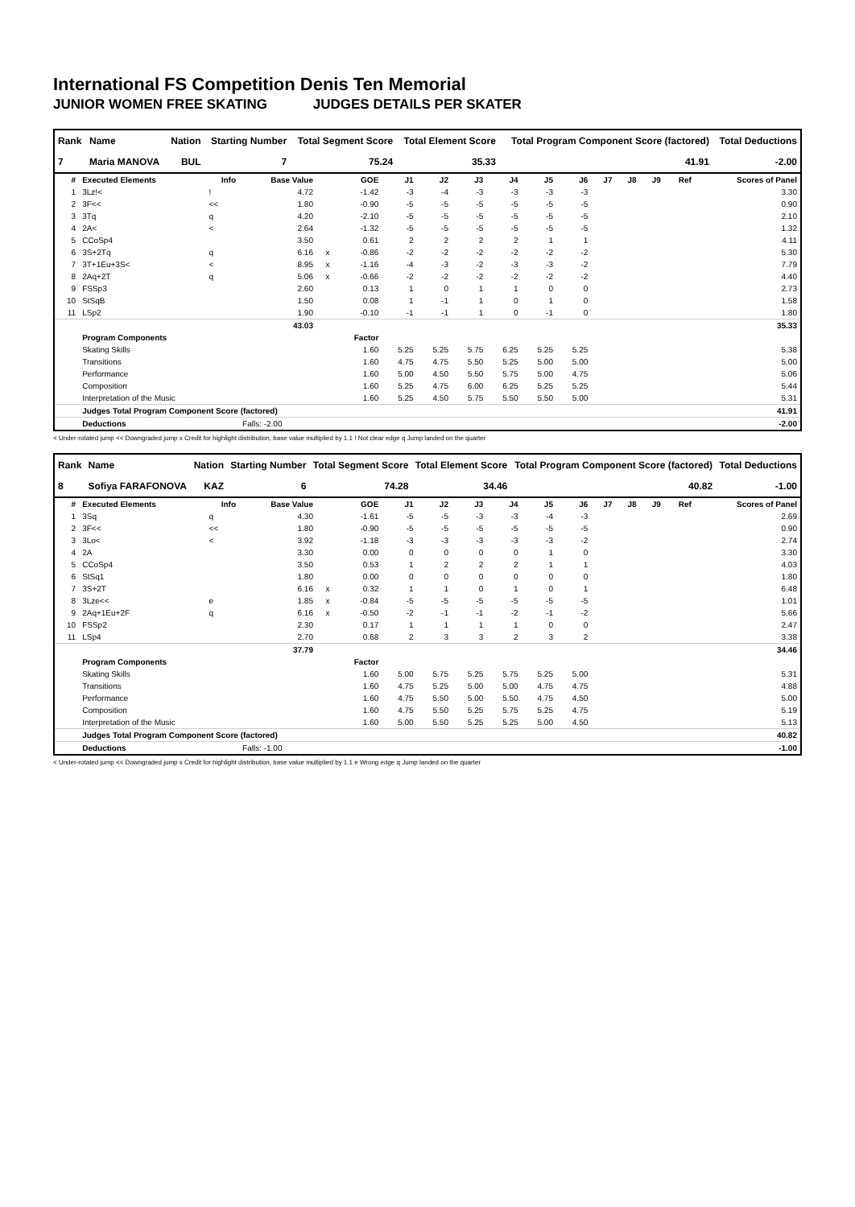International FS Competition Denis Ten Memorial
JUNIOR WOMEN FREE SKATING JUDGES DETAILS PER SKATER
| Rank | Name | Nation | Starting Number | Total Segment Score | Total Element Score | Total Program Component Score (factored) | Total Deductions |
| --- | --- | --- | --- | --- | --- | --- | --- |
| 7 | Maria MANOVA | BUL | 7 | 75.24 | 35.33 | 41.91 | -2.00 |
| # | Executed Elements | Info | Base Value | | GOE | J1 | J2 | J3 | J4 | J5 | J6 | J7 | J8 | J9 | Ref | Scores of Panel |
| --- | --- | --- | --- | --- | --- | --- | --- | --- | --- | --- | --- | --- | --- | --- | --- | --- |
| 1 | 3Lz!< | ! | 4.72 | | -1.42 | -3 | -4 | -3 | -3 | -3 | -3 | | | | | 3.30 |
| 2 | 3F<< | << | 1.80 | | -0.90 | -5 | -5 | -5 | -5 | -5 | -5 | | | | | 0.90 |
| 3 | 3Tq | q | 4.20 | | -2.10 | -5 | -5 | -5 | -5 | -5 | -5 | | | | | 2.10 |
| 4 | 2A< | < | 2.64 | | -1.32 | -5 | -5 | -5 | -5 | -5 | -5 | | | | | 1.32 |
| 5 | CCoSp4 | | 3.50 | | 0.61 | 2 | 2 | 2 | 2 | 1 | 1 | | | | | 4.11 |
| 6 | 3S+2Tq | q | 6.16 | x | -0.86 | -2 | -2 | -2 | -2 | -2 | -2 | | | | | 5.30 |
| 7 | 3T+1Eu+3S< | < | 8.95 | x | -1.16 | -4 | -3 | -2 | -3 | -3 | -2 | | | | | 7.79 |
| 8 | 2Aq+2T | q | 5.06 | x | -0.66 | -2 | -2 | -2 | -2 | -2 | -2 | | | | | 4.40 |
| 9 | FSSp3 | | 2.60 | | 0.13 | 1 | 0 | 1 | 1 | 0 | 0 | | | | | 2.73 |
| 10 | StSqB | | 1.50 | | 0.08 | 1 | -1 | 1 | 0 | 1 | 0 | | | | | 1.58 |
| 11 | LSp2 | | 1.90 | | -0.10 | -1 | -1 | 1 | 0 | -1 | 0 | | | | | 1.80 |
| | | | 43.03 | | | | | | | | | | | | | 35.33 |
| | Program Components | | | | Factor | | | | | | | | | | | |
| | Skating Skills | | | | 1.60 | 5.25 | 5.25 | 5.75 | 6.25 | 5.25 | 5.25 | | | | | 5.38 |
| | Transitions | | | | 1.60 | 4.75 | 4.75 | 5.50 | 5.25 | 5.00 | 5.00 | | | | | 5.00 |
| | Performance | | | | 1.60 | 5.00 | 4.50 | 5.50 | 5.75 | 5.00 | 4.75 | | | | | 5.06 |
| | Composition | | | | 1.60 | 5.25 | 4.75 | 6.00 | 6.25 | 5.25 | 5.25 | | | | | 5.44 |
| | Interpretation of the Music | | | | 1.60 | 5.25 | 4.50 | 5.75 | 5.50 | 5.50 | 5.00 | | | | | 5.31 |
| | Judges Total Program Component Score (factored) | | | | | | | | | | | | | | | 41.91 |
| | Deductions | | Falls: -2.00 | | | | | | | | | | | | | -2.00 |
< Under-rotated jump << Downgraded jump x Credit for highlight distribution, base value multiplied by 1.1 ! Not clear edge q Jump landed on the quarter
| Rank | Name | Nation | Starting Number | Total Segment Score | Total Element Score | Total Program Component Score (factored) | Total Deductions |
| --- | --- | --- | --- | --- | --- | --- | --- |
| 8 | Sofiya FARAFONOVA | KAZ | 6 | 74.28 | 34.46 | 40.82 | -1.00 |
| # | Executed Elements | Info | Base Value | | GOE | J1 | J2 | J3 | J4 | J5 | J6 | J7 | J8 | J9 | Ref | Scores of Panel |
| --- | --- | --- | --- | --- | --- | --- | --- | --- | --- | --- | --- | --- | --- | --- | --- | --- |
| 1 | 3Sq | q | 4.30 | | -1.61 | -5 | -5 | -3 | -3 | -4 | -3 | | | | | 2.69 |
| 2 | 3F<< | << | 1.80 | | -0.90 | -5 | -5 | -5 | -5 | -5 | -5 | | | | | 0.90 |
| 3 | 3Lo< | < | 3.92 | | -1.18 | -3 | -3 | -3 | -3 | -3 | -2 | | | | | 2.74 |
| 4 | 2A | | 3.30 | | 0.00 | 0 | 0 | 0 | 0 | 1 | 0 | | | | | 3.30 |
| 5 | CCoSp4 | | 3.50 | | 0.53 | 1 | 2 | 2 | 2 | 1 | 1 | | | | | 4.03 |
| 6 | StSq1 | | 1.80 | | 0.00 | 0 | 0 | 0 | 0 | 0 | 0 | | | | | 1.80 |
| 7 | 3S+2T | | 6.16 | x | 0.32 | 1 | 1 | 0 | 1 | 0 | 1 | | | | | 6.48 |
| 8 | 3Lze<< | e | 1.85 | x | -0.84 | -5 | -5 | -5 | -5 | -5 | -5 | | | | | 1.01 |
| 9 | 2Aq+1Eu+2F | q | 6.16 | x | -0.50 | -2 | -1 | -1 | -2 | -1 | -2 | | | | | 5.66 |
| 10 | FSSp2 | | 2.30 | | 0.17 | 1 | 1 | 1 | 1 | 0 | 0 | | | | | 2.47 |
| 11 | LSp4 | | 2.70 | | 0.68 | 2 | 3 | 3 | 2 | 3 | 2 | | | | | 3.38 |
| | | | 37.79 | | | | | | | | | | | | | 34.46 |
| | Program Components | | | | Factor | | | | | | | | | | | |
| | Skating Skills | | | | 1.60 | 5.00 | 5.75 | 5.25 | 5.75 | 5.25 | 5.00 | | | | | 5.31 |
| | Transitions | | | | 1.60 | 4.75 | 5.25 | 5.00 | 5.00 | 4.75 | 4.75 | | | | | 4.88 |
| | Performance | | | | 1.60 | 4.75 | 5.50 | 5.00 | 5.50 | 4.75 | 4.50 | | | | | 5.00 |
| | Composition | | | | 1.60 | 4.75 | 5.50 | 5.25 | 5.75 | 5.25 | 4.75 | | | | | 5.19 |
| | Interpretation of the Music | | | | 1.60 | 5.00 | 5.50 | 5.25 | 5.25 | 5.00 | 4.50 | | | | | 5.13 |
| | Judges Total Program Component Score (factored) | | | | | | | | | | | | | | | 40.82 |
| | Deductions | | Falls: -1.00 | | | | | | | | | | | | | -1.00 |
< Under-rotated jump << Downgraded jump x Credit for highlight distribution, base value multiplied by 1.1 e Wrong edge q Jump landed on the quarter